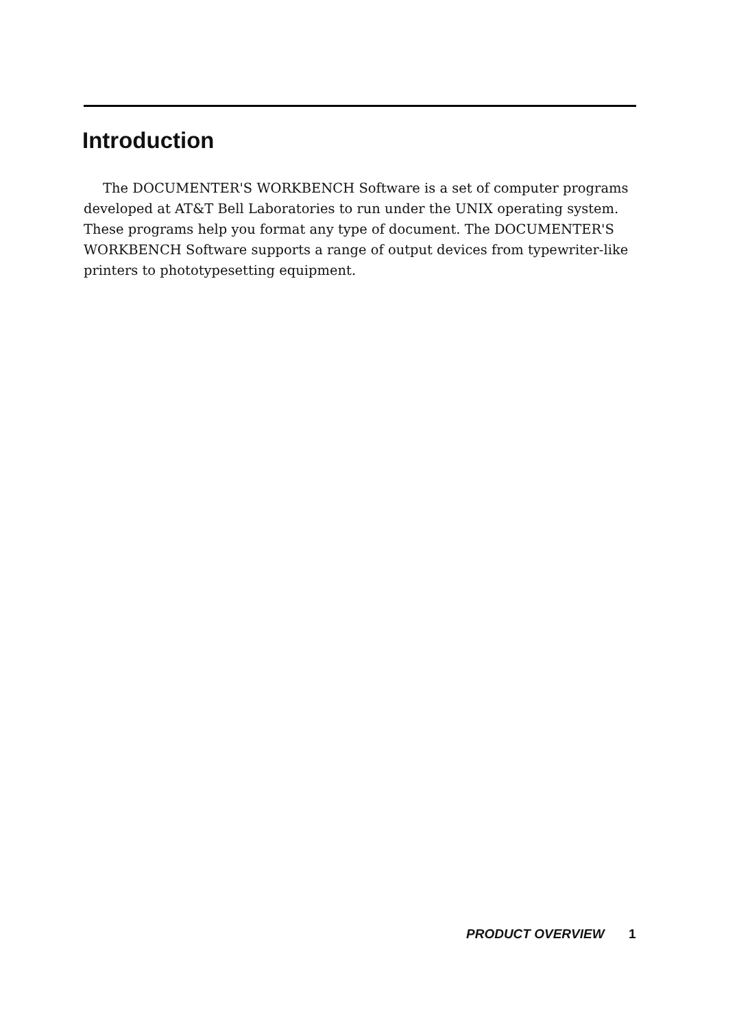Introduction
The DOCUMENTER'S WORKBENCH Software is a set of computer programs developed at AT&T Bell Laboratories to run under the UNIX operating system. These programs help you format any type of document. The DOCUMENTER'S WORKBENCH Software supports a range of output devices from typewriter-like printers to phototypesetting equipment.
PRODUCT OVERVIEW 1